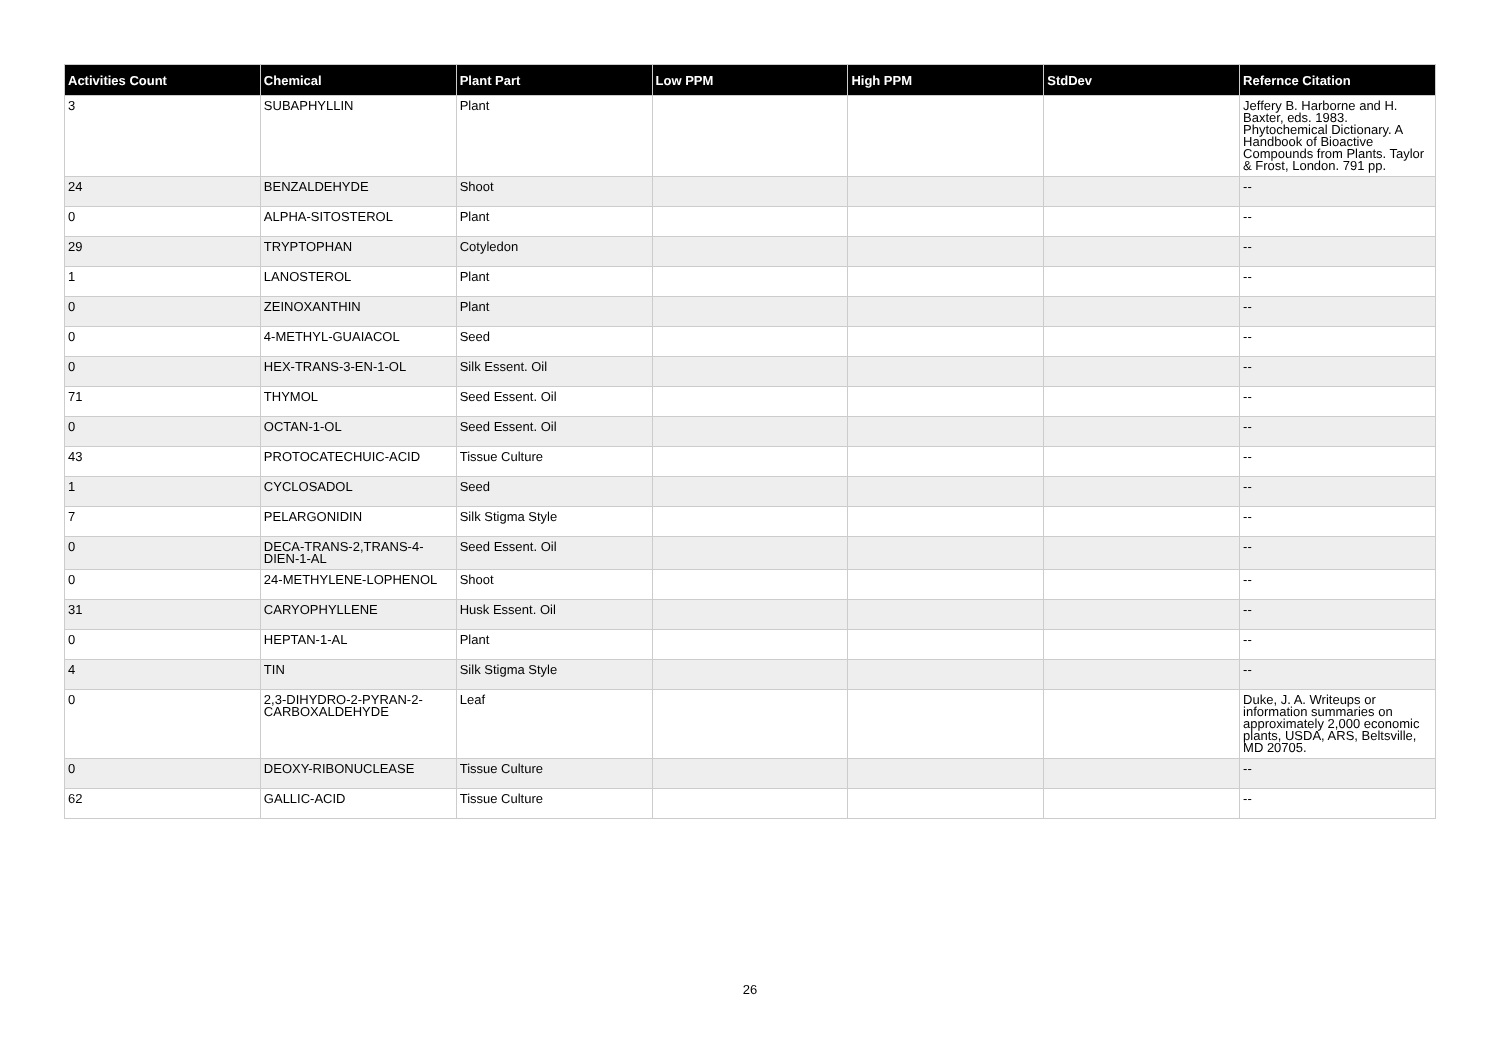| Activities Count | Chemical | Plant Part | Low PPM | High PPM | StdDev | Refernce Citation |
| --- | --- | --- | --- | --- | --- | --- |
| 3 | SUBAPHYLLIN | Plant | | | | Jeffery B. Harborne and H. Baxter, eds. 1983. Phytochemical Dictionary. A Handbook of Bioactive Compounds from Plants. Taylor & Frost, London. 791 pp. |
| 24 | BENZALDEHYDE | Shoot | | | | -- |
| 0 | ALPHA-SITOSTEROL | Plant | | | | -- |
| 29 | TRYPTOPHAN | Cotyledon | | | | -- |
| 1 | LANOSTEROL | Plant | | | | -- |
| 0 | ZEINOXANTHIN | Plant | | | | -- |
| 0 | 4-METHYL-GUAIACOL | Seed | | | | -- |
| 0 | HEX-TRANS-3-EN-1-OL | Silk Essent. Oil | | | | -- |
| 71 | THYMOL | Seed Essent. Oil | | | | -- |
| 0 | OCTAN-1-OL | Seed Essent. Oil | | | | -- |
| 43 | PROTOCATECHUIC-ACID | Tissue Culture | | | | -- |
| 1 | CYCLOSADOL | Seed | | | | -- |
| 7 | PELARGONIDIN | Silk Stigma Style | | | | -- |
| 0 | DECA-TRANS-2,TRANS-4-DIEN-1-AL | Seed Essent. Oil | | | | -- |
| 0 | 24-METHYLENE-LOPHENOL | Shoot | | | | -- |
| 31 | CARYOPHYLLENE | Husk Essent. Oil | | | | -- |
| 0 | HEPTAN-1-AL | Plant | | | | -- |
| 4 | TIN | Silk Stigma Style | | | | -- |
| 0 | 2,3-DIHYDRO-2-PYRAN-2-CARBOXALDEHYDE | Leaf | | | | Duke, J. A. Writeups or information summaries on approximately 2,000 economic plants, USDA, ARS, Beltsville, MD 20705. |
| 0 | DEOXY-RIBONUCLEASE | Tissue Culture | | | | -- |
| 62 | GALLIC-ACID | Tissue Culture | | | | -- |
26